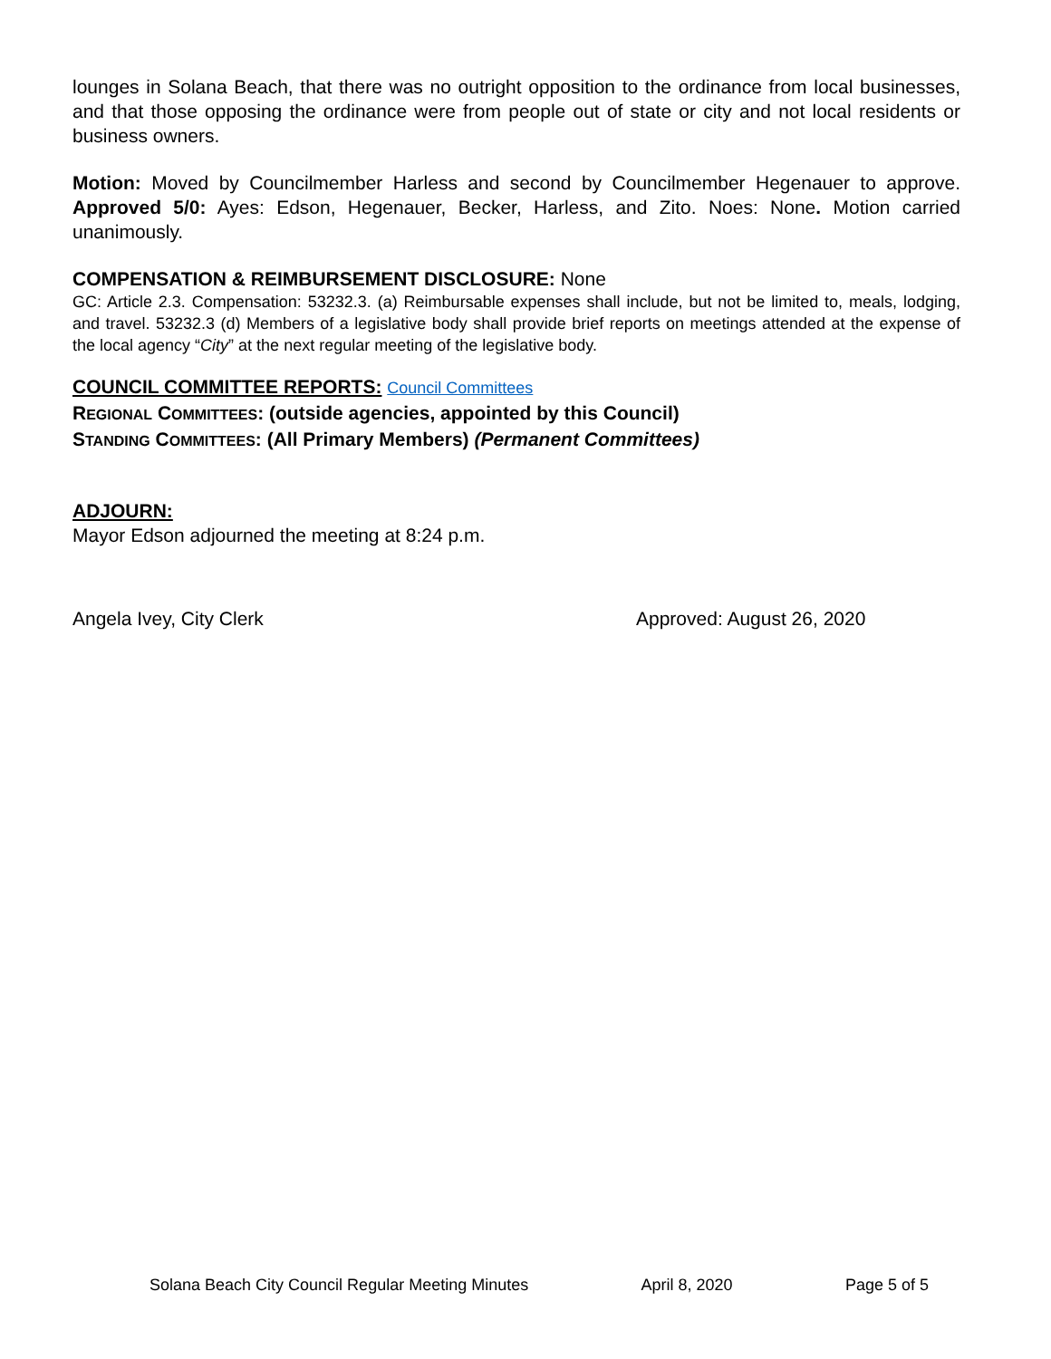lounges in Solana Beach, that there was no outright opposition to the ordinance from local businesses, and that those opposing the ordinance were from people out of state or city and not local residents or business owners.
Motion: Moved by Councilmember Harless and second by Councilmember Hegenauer to approve. Approved 5/0: Ayes: Edson, Hegenauer, Becker, Harless, and Zito. Noes: None. Motion carried unanimously.
COMPENSATION & REIMBURSEMENT DISCLOSURE: None
GC: Article 2.3. Compensation: 53232.3. (a) Reimbursable expenses shall include, but not be limited to, meals, lodging, and travel. 53232.3 (d) Members of a legislative body shall provide brief reports on meetings attended at the expense of the local agency “City” at the next regular meeting of the legislative body.
COUNCIL COMMITTEE REPORTS: Council Committees
REGIONAL COMMITTEES: (outside agencies, appointed by this Council)
STANDING COMMITTEES: (All Primary Members) (Permanent Committees)
ADJOURN:
Mayor Edson adjourned the meeting at 8:24 p.m.
Angela Ivey, City Clerk Approved: August 26, 2020
Solana Beach City Council Regular Meeting Minutes April 8, 2020 Page 5 of 5